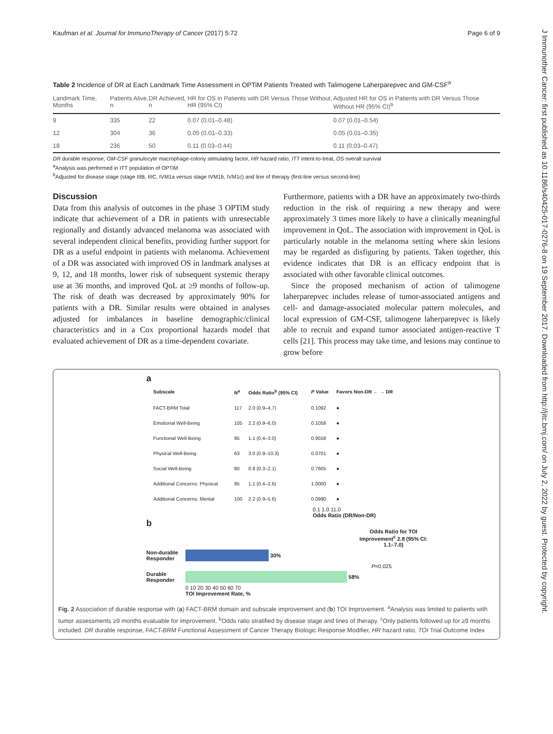Kaufman et al. Journal for ImmunoTherapy of Cancer (2017) 5:72 Page 6 of 9
J Immunother Cancer: first published as 10.1186/s40425-017-0276-8 on 19 September 2017. Downloaded from http://jitc.bmj.com/ on July 2, 2022 by guest. Protected by copyright.
Table 2 Incidence of DR at Each Landmark Time Assessment in OPTiM Patients Treated with Talimogene Laherparepvec and GM-CSF<sup>a</sup>
| Landmark Time, Months | Patients Alive, n | DR Achieved, n | HR for OS in Patients with DR Versus Those Without, HR (95% CI) | Adjusted HR for OS in Patients with DR Versus Those Without HR (95% CI)<sup>b</sup> |
| --- | --- | --- | --- | --- |
| 9 | 335 | 22 | 0.07 (0.01–0.48) | 0.07 (0.01–0.54) |
| 12 | 304 | 36 | 0.05 (0.01–0.33) | 0.05 (0.01–0.35) |
| 18 | 236 | 50 | 0.11 (0.03–0.44) | 0.11 (0.03–0.47) |
DR durable response, GM-CSF granulocyte macrophage-colony stimulating factor, HR hazard ratio, ITT intent-to-treat, OS overall survival
<sup>a</sup> Analysis was performed in ITT population of OPTiM
<sup>b</sup> Adjusted for disease stage (stage IIIB, IIIC, IVM1a versus stage IVM1b, IVM1c) and line of therapy (first-line versus second-line)
Discussion
Data from this analysis of outcomes in the phase 3 OPTiM study indicate that achievement of a DR in patients with unresectable regionally and distantly advanced melanoma was associated with several independent clinical benefits, providing further support for DR as a useful endpoint in patients with melanoma. Achievement of a DR was associated with improved OS in landmark analyses at 9, 12, and 18 months, lower risk of subsequent systemic therapy use at 36 months, and improved QoL at ≥9 months of follow-up. The risk of death was decreased by approximately 90% for patients with a DR. Similar results were obtained in analyses adjusted for imbalances in baseline demographic/clinical characteristics and in a Cox proportional hazards model that evaluated achievement of DR as a time-dependent covariate.
Furthermore, patients with a DR have an approximately two-thirds reduction in the risk of requiring a new therapy and were approximately 3 times more likely to have a clinically meaningful improvement in QoL. The association with improvement in QoL is particularly notable in the melanoma setting where skin lesions may be regarded as disfiguring by patients. Taken together, this evidence indicates that DR is an efficacy endpoint that is associated with other favorable clinical outcomes.
Since the proposed mechanism of action of talimogene laherparepvec includes release of tumor-associated antigens and cell- and damage-associated molecular pattern molecules, and local expression of GM-CSF, talimogene laherparepvec is likely able to recruit and expand tumor associated antigen-reactive T cells [21]. This process may take time, and lesions may continue to grow before
a
| Subscale | N<sup>a</sup> | Odds Ratio<sup>b</sup> (95% CI) | P Value | Favors Non-DR ← → DR |
| FACT-BRM Total | 117 | 2.0 (0.9–4.7) | 0.1092 | ● |
| Emotional Well-Being | 105 | 2.2 (0.9–6.0) | 0.1058 | ● |
| Functional Well-Being | 95 | 1.1 (0.4–3.0) | 0.9558 | ● |
| Physical Well-Being | 63 | 3.0 (0.9–10.3) | 0.0701 | ● |
| Social Well-Being | 80 | 0.8 (0.3–2.1) | 0.7605 | ● |
| Additional Concerns: Physical | 95 | 1.1 (0.4–2.6) | 1.0000 | ● |
| Additional Concerns: Mental | 100 | 2.2 (0.9–5.6) | 0.0990 | ● |
0.1 1.0 11.0
Odds Ratio (DR/Non-DR)
b
Odds Ratio for TOI Improvement<sup>c</sup> 2.8 (95% CI: 1.1–7.0)
Non-durable Responder
30%
P=0.025
Durable Responder
58%
0 10 20 30 40 50 60 70
TOI Improvement Rate, %
Fig. 2 Association of durable response with (a) FACT-BRM domain and subscale improvement and (b) TOI Improvement. <sup>a</sup>Analysis was limited to patients with tumor assessments ≥9 months evaluable for improvement. <sup>b</sup>Odds ratio stratified by disease stage and lines of therapy. <sup>c</sup>Only patients followed up for ≥9 months included. DR durable response, FACT-BRM Functional Assessment of Cancer Therapy Biologic Response Modifier, HR hazard ratio, TOI Trial Outcome Index